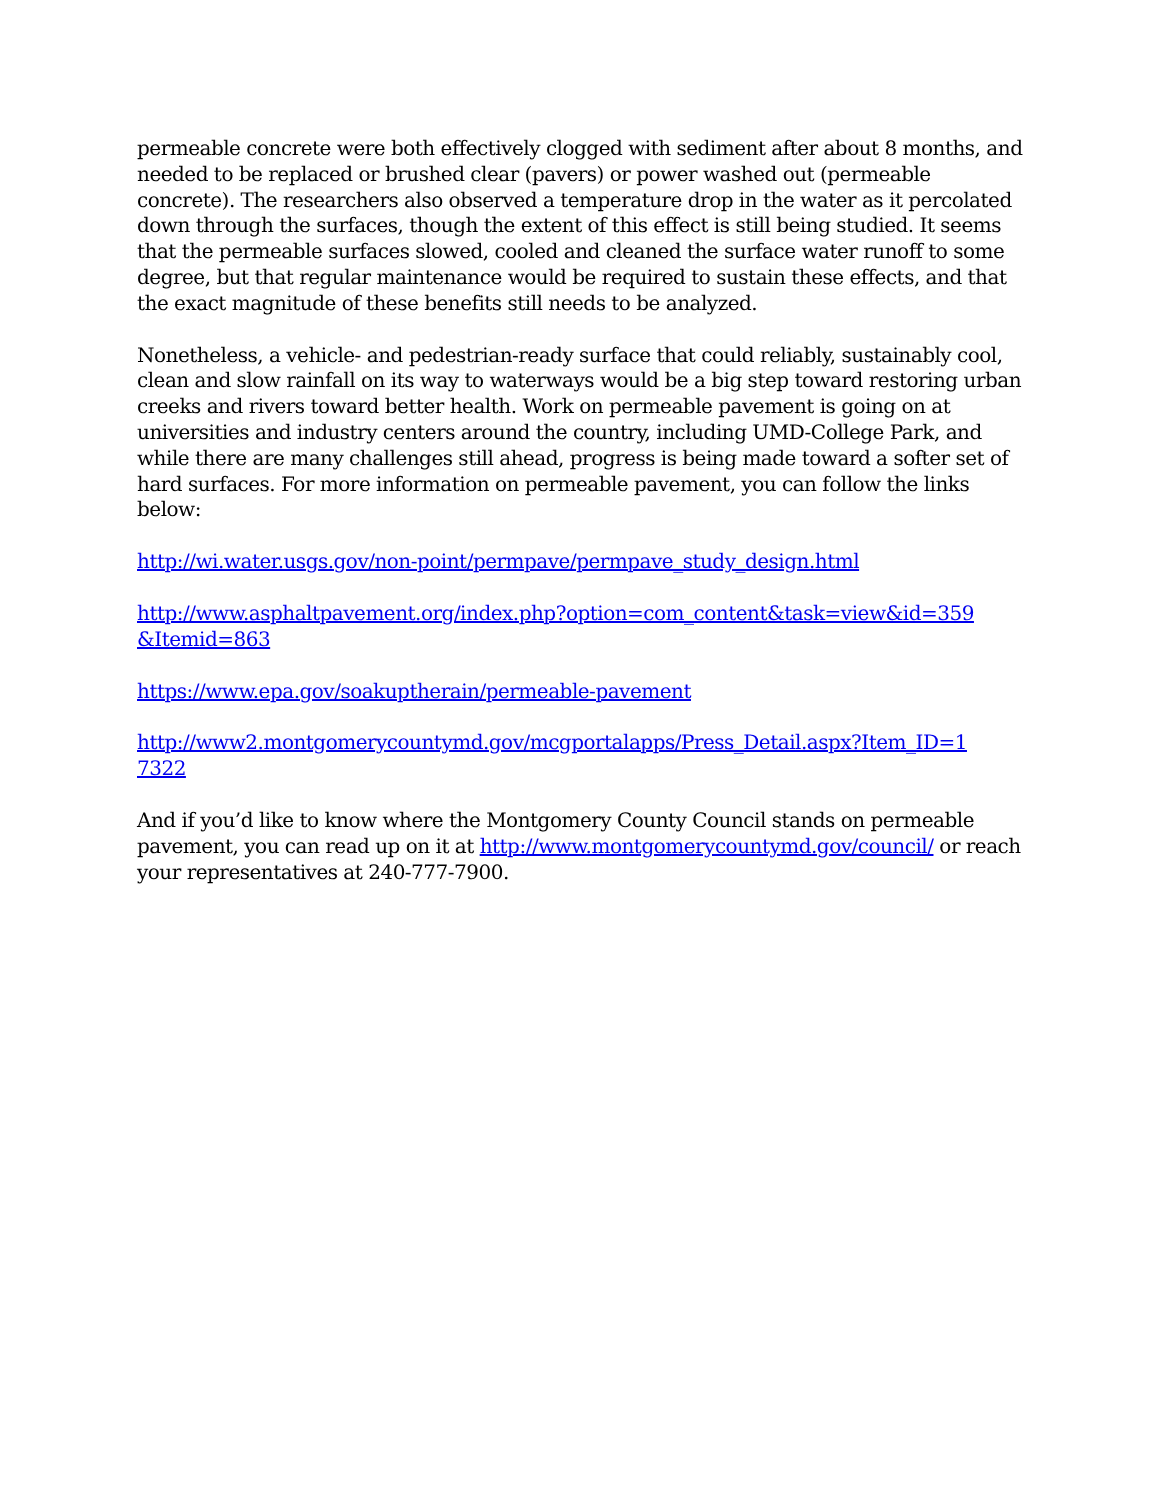permeable concrete were both effectively clogged with sediment after about 8 months, and needed to be replaced or brushed clear (pavers) or power washed out (permeable concrete). The researchers also observed a temperature drop in the water as it percolated down through the surfaces, though the extent of this effect is still being studied. It seems that the permeable surfaces slowed, cooled and cleaned the surface water runoff to some degree, but that regular maintenance would be required to sustain these effects, and that the exact magnitude of these benefits still needs to be analyzed.
Nonetheless, a vehicle- and pedestrian-ready surface that could reliably, sustainably cool, clean and slow rainfall on its way to waterways would be a big step toward restoring urban creeks and rivers toward better health. Work on permeable pavement is going on at universities and industry centers around the country, including UMD-College Park, and while there are many challenges still ahead, progress is being made toward a softer set of hard surfaces. For more information on permeable pavement, you can follow the links below:
http://wi.water.usgs.gov/non-point/permpave/permpave_study_design.html
http://www.asphaltpavement.org/index.php?option=com_content&task=view&id=359
&Itemid=863
https://www.epa.gov/soakuptherain/permeable-pavement
http://www2.montgomerycountymd.gov/mcgportalapps/Press_Detail.aspx?Item_ID=1
7322
And if you’d like to know where the Montgomery County Council stands on permeable pavement, you can read up on it at http://www.montgomerycountymd.gov/council/ or reach your representatives at 240-777-7900.